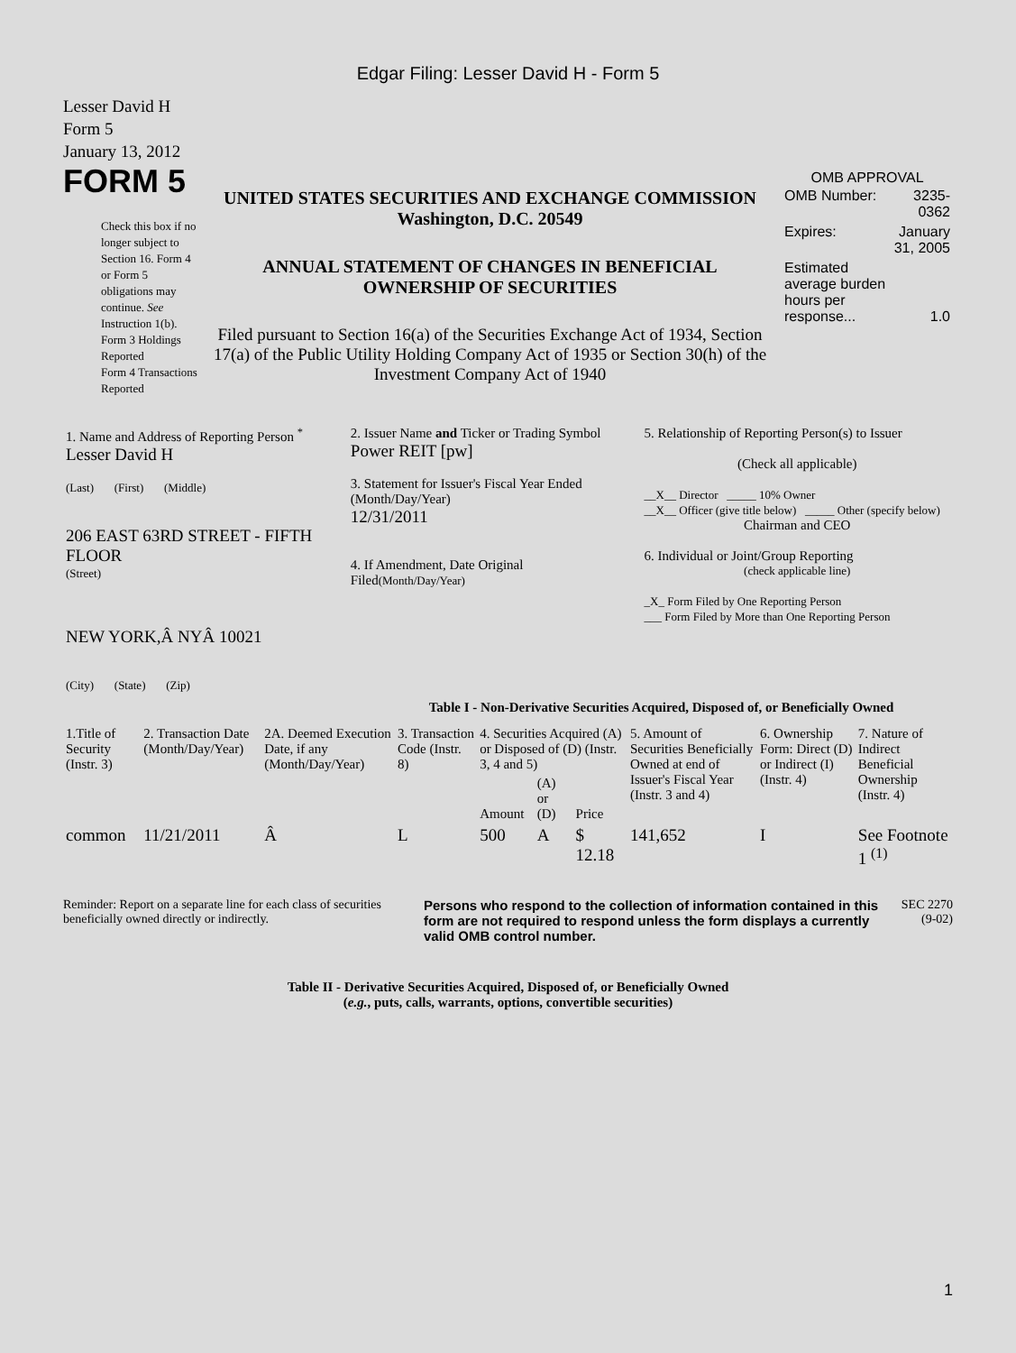Edgar Filing: Lesser David H - Form 5
Lesser David H
Form 5
January 13, 2012
FORM 5
Check this box if no longer subject to Section 16. Form 4 or Form 5 obligations may continue. See Instruction 1(b).
Form 3 Holdings Reported
Form 4 Transactions Reported
UNITED STATES SECURITIES AND EXCHANGE COMMISSION
Washington, D.C. 20549
ANNUAL STATEMENT OF CHANGES IN BENEFICIAL
OWNERSHIP OF SECURITIES
Filed pursuant to Section 16(a) of the Securities Exchange Act of 1934, Section 17(a) of the Public Utility Holding Company Act of 1935 or Section 30(h) of the Investment Company Act of 1940
OMB APPROVAL
| OMB Number: | 3235-0362 |
| Expires: | January 31, 2005 |
| Estimated average burden hours per response... | 1.0 |
| 1. Name and Address of Reporting Person <sup>*</sup> Lesser David H (Last) (First) (Middle) 206 EAST 63RD STREET - FIFTH FLOOR (Street) NEW YORK,Â NYÂ 10021 (City) (State) (Zip) | 2. Issuer Name and Ticker or Trading Symbol Power REIT [pw] 3. Statement for Issuer's Fiscal Year Ended (Month/Day/Year) 12/31/2011 4. If Amendment, Date Original Filed (Month/Day/Year) | 5. Relationship of Reporting Person(s) to Issuer (Check all applicable) __X__ Director _____ 10% Owner __X__ Officer (give title below) _____ Other (specify below) Chairman and CEO 6. Individual or Joint/Group Reporting (check applicable line) _X_ Form Filed by One Reporting Person ___ Form Filed by More than One Reporting Person |
Table I - Non-Derivative Securities Acquired, Disposed of, or Beneficially Owned
| 1.Title of Security (Instr. 3) | 2. Transaction Date (Month/Day/Year) | 2A. Deemed Execution Date, if any (Month/Day/Year) | 3. Transaction Code (Instr. 8) | 4. Securities Acquired (A) or Disposed of (D) (Instr. 3, 4 and 5) | | | 5. Amount of Securities Beneficially Owned at end of Issuer's Fiscal Year (Instr. 3 and 4) | 6. Ownership Form: Direct (D) or Indirect (I) (Instr. 4) | 7. Nature of Indirect Beneficial Ownership (Instr. 4) |
| --- | --- | --- | --- | --- | --- | --- | --- | --- | --- |
| | | | | Amount | (A) or (D) | Price | | | |
| common | 11/21/2011 | Â | L | 500 | A | $ 12.18 | 141,652 | I | See Footnote 1 <sup>(1)</sup> |
Reminder: Report on a separate line for each class of securities beneficially owned directly or indirectly.
Persons who respond to the collection of information contained in this form are not required to respond unless the form displays a currently valid OMB control number.
SEC 2270
(9-02)
Table II - Derivative Securities Acquired, Disposed of, or Beneficially Owned
(e.g., puts, calls, warrants, options, convertible securities)
1